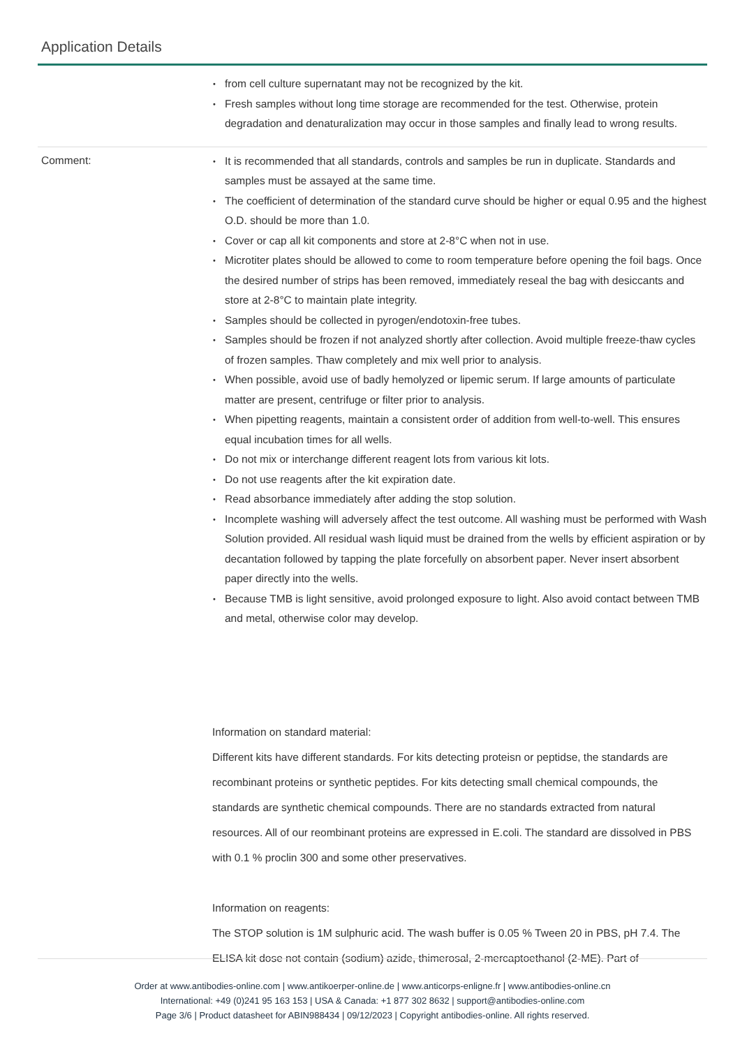Application Details
from cell culture supernatant may not be recognized by the kit.
Fresh samples without long time storage are recommended for the test. Otherwise, protein degradation and denaturalization may occur in those samples and finally lead to wrong results.
Comment:
It is recommended that all standards, controls and samples be run in duplicate. Standards and samples must be assayed at the same time.
The coefficient of determination of the standard curve should be higher or equal 0.95 and the highest O.D. should be more than 1.0.
Cover or cap all kit components and store at 2-8°C when not in use.
Microtiter plates should be allowed to come to room temperature before opening the foil bags. Once the desired number of strips has been removed, immediately reseal the bag with desiccants and store at 2-8°C to maintain plate integrity.
Samples should be collected in pyrogen/endotoxin-free tubes.
Samples should be frozen if not analyzed shortly after collection. Avoid multiple freeze-thaw cycles of frozen samples. Thaw completely and mix well prior to analysis.
When possible, avoid use of badly hemolyzed or lipemic serum. If large amounts of particulate matter are present, centrifuge or filter prior to analysis.
When pipetting reagents, maintain a consistent order of addition from well-to-well. This ensures equal incubation times for all wells.
Do not mix or interchange different reagent lots from various kit lots.
Do not use reagents after the kit expiration date.
Read absorbance immediately after adding the stop solution.
Incomplete washing will adversely affect the test outcome. All washing must be performed with Wash Solution provided. All residual wash liquid must be drained from the wells by efficient aspiration or by decantation followed by tapping the plate forcefully on absorbent paper. Never insert absorbent paper directly into the wells.
Because TMB is light sensitive, avoid prolonged exposure to light. Also avoid contact between TMB and metal, otherwise color may develop.
Information on standard material:
Different kits have different standards. For kits detecting proteisn or peptidse, the standards are recombinant proteins or synthetic peptides. For kits detecting small chemical compounds, the standards are synthetic chemical compounds. There are no standards extracted from natural resources. All of our reombinant proteins are expressed in E.coli. The standard are dissolved in PBS with 0.1 % proclin 300 and some other preservatives.
Information on reagents:
The STOP solution is 1M sulphuric acid. The wash buffer is 0.05 % Tween 20 in PBS, pH 7.4. The ELISA kit dose not contain (sodium) azide, thimerosal, 2-mercaptoethanol (2-ME). Part of
Order at www.antibodies-online.com | www.antikoerper-online.de | www.anticorps-enligne.fr | www.antibodies-online.cn
International: +49 (0)241 95 163 153 | USA & Canada: +1 877 302 8632 | support@antibodies-online.com
Page 3/6 | Product datasheet for ABIN988434 | 09/12/2023 | Copyright antibodies-online. All rights reserved.